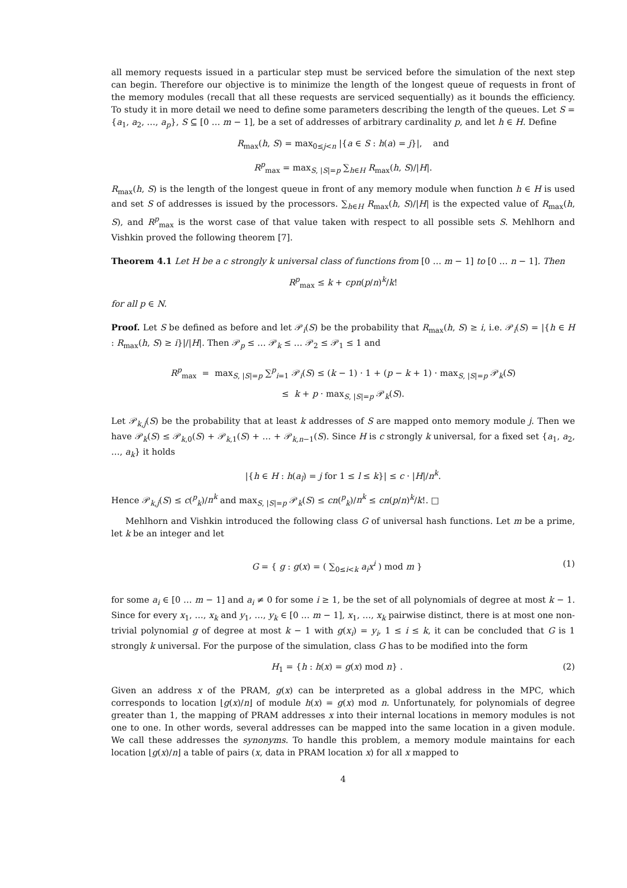all memory requests issued in a particular step must be serviced before the simulation of the next step can begin. Therefore our objective is to minimize the length of the longest queue of requests in front of the memory modules (recall that all these requests are serviced sequentially) as it bounds the efficiency. To study it in more detail we need to define some parameters describing the length of the queues. Let S = {a<sub>1</sub>, a<sub>2</sub>, …, a<sub>p</sub>}, S ⊆ [0 … m − 1], be a set of addresses of arbitrary cardinality p, and let h ∈ H. Define
R<sub>max</sub>(h, S) = max<sub>0≤j<n</sub> |{a ∈ S : h(a) = j}|, and
R<sup>p</sup><sub>max</sub> = max<sub>S, |S|=p</sub> ∑<sub>h∈H</sub> R<sub>max</sub>(h, S)/|H|.
R<sub>max</sub>(h, S) is the length of the longest queue in front of any memory module when function h ∈ H is used and set S of addresses is issued by the processors. ∑<sub>h∈H</sub> R<sub>max</sub>(h, S)/|H| is the expected value of R<sub>max</sub>(h, S), and R<sup>p</sup><sub>max</sub> is the worst case of that value taken with respect to all possible sets S. Mehlhorn and Vishkin proved the following theorem [7].
Theorem 4.1 Let H be a c strongly k universal class of functions from [0 … m − 1] to [0 … n − 1]. Then
R<sup>p</sup><sub>max</sub> ≤ k + cpn(p/n)<sup>k</sup>/k!
for all p ∈ N.
Proof. Let S be defined as before and let 𝒫<sub>i</sub>(S) be the probability that R<sub>max</sub>(h, S) ≥ i, i.e. 𝒫<sub>i</sub>(S) = |{h ∈ H : R<sub>max</sub>(h, S) ≥ i}|/|H|. Then 𝒫<sub>p</sub> ≤ … 𝒫<sub>k</sub> ≤ … 𝒫<sub>2</sub> ≤ 𝒫<sub>1</sub> ≤ 1 and
R<sup>p</sup><sub>max</sub> = max<sub>S, |S|=p</sub> ∑<sup>p</sup><sub>i=1</sub> 𝒫<sub>i</sub>(S) ≤ (k − 1) · 1 + (p − k + 1) · max<sub>S, |S|=p</sub> 𝒫<sub>k</sub>(S)
≤ k + p · max<sub>S, |S|=p</sub> 𝒫<sub>k</sub>(S).
Let 𝒫<sub>k,j</sub>(S) be the probability that at least k addresses of S are mapped onto memory module j. Then we have 𝒫<sub>k</sub>(S) ≤ 𝒫<sub>k,0</sub>(S) + 𝒫<sub>k,1</sub>(S) + … + 𝒫<sub>k,n−1</sub>(S). Since H is c strongly k universal, for a fixed set {a<sub>1</sub>, a<sub>2</sub>, …, a<sub>k</sub>} it holds
|{h ∈ H : h(a<sub>l</sub>) = j for 1 ≤ l ≤ k}| ≤ c · |H|/n<sup>k</sup>.
Hence 𝒫<sub>k,j</sub>(S) ≤ c(<sup>p</sup><sub>k</sub>)/n<sup>k</sup> and max<sub>S, |S|=p</sub> 𝒫<sub>k</sub>(S) ≤ cn(<sup>p</sup><sub>k</sub>)/n<sup>k</sup> ≤ cn(p/n)<sup>k</sup>/k!. □
Mehlhorn and Vishkin introduced the following class G of universal hash functions. Let m be a prime, let k be an integer and let
G = { g : g(x) = ( ∑<sub>0≤i<k</sub> a<sub>i</sub>x<sup>i</sup> ) mod m } (1)
for some a<sub>i</sub> ∈ [0 … m − 1] and a<sub>i</sub> ≠ 0 for some i ≥ 1, be the set of all polynomials of degree at most k − 1. Since for every x<sub>1</sub>, …, x<sub>k</sub> and y<sub>1</sub>, …, y<sub>k</sub> ∈ [0 … m − 1], x<sub>1</sub>, …, x<sub>k</sub> pairwise distinct, there is at most one non-trivial polynomial g of degree at most k − 1 with g(x<sub>i</sub>) = y<sub>i</sub>, 1 ≤ i ≤ k, it can be concluded that G is 1 strongly k universal. For the purpose of the simulation, class G has to be modified into the form
H<sub>1</sub> = {h : h(x) = g(x) mod n} . (2)
Given an address x of the PRAM, g(x) can be interpreted as a global address in the MPC, which corresponds to location ⌊g(x)/n⌋ of module h(x) = g(x) mod n. Unfortunately, for polynomials of degree greater than 1, the mapping of PRAM addresses x into their internal locations in memory modules is not one to one. In other words, several addresses can be mapped into the same location in a given module. We call these addresses the synonyms. To handle this problem, a memory module maintains for each location ⌊g(x)/n⌋ a table of pairs (x, data in PRAM location x) for all x mapped to
4